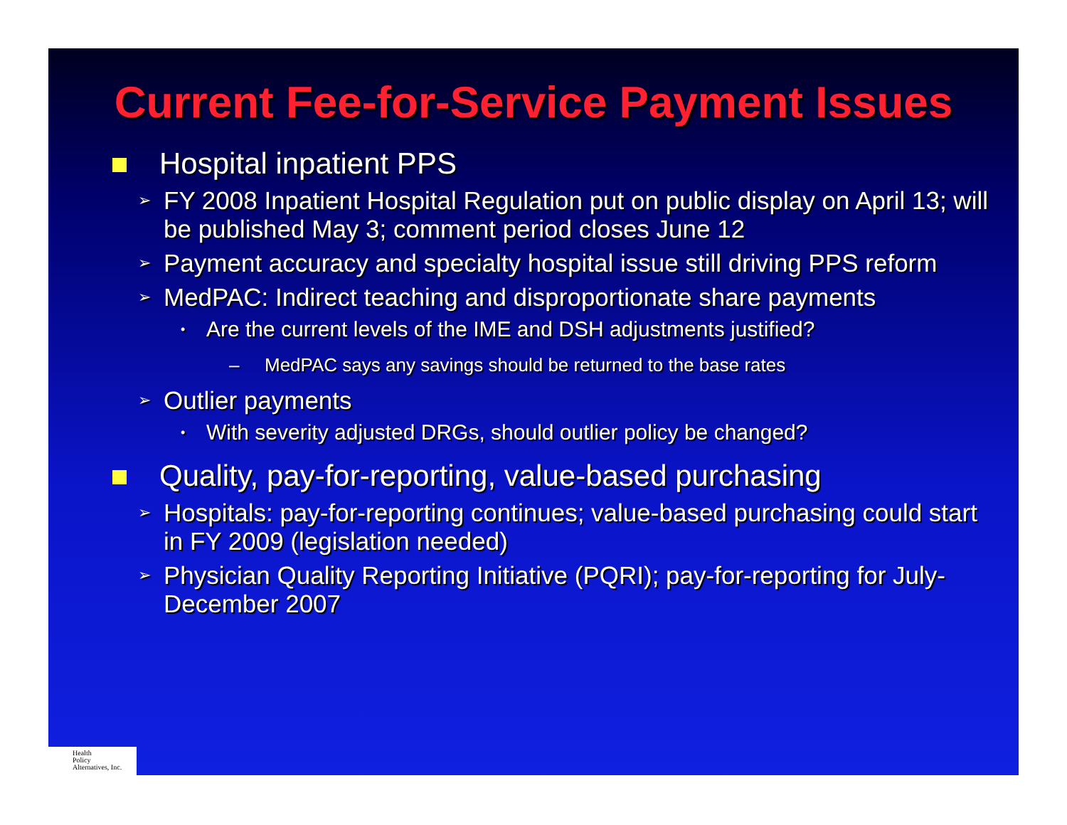Current Fee-for-Service Payment Issues
Hospital inpatient PPS
➢ FY 2008 Inpatient Hospital Regulation put on public display on April 13; will be published May 3; comment period closes June 12
➢ Payment accuracy and specialty hospital issue still driving PPS reform
➢ MedPAC: Indirect teaching and disproportionate share payments
• Are the current levels of the IME and DSH adjustments justified?
– MedPAC says any savings should be returned to the base rates
➢ Outlier payments
• With severity adjusted DRGs, should outlier policy be changed?
Quality, pay-for-reporting, value-based purchasing
➢ Hospitals: pay-for-reporting continues; value-based purchasing could start in FY 2009 (legislation needed)
➢ Physician Quality Reporting Initiative (PQRI); pay-for-reporting for July-December 2007
Health
Policy
Alternatives, Inc.